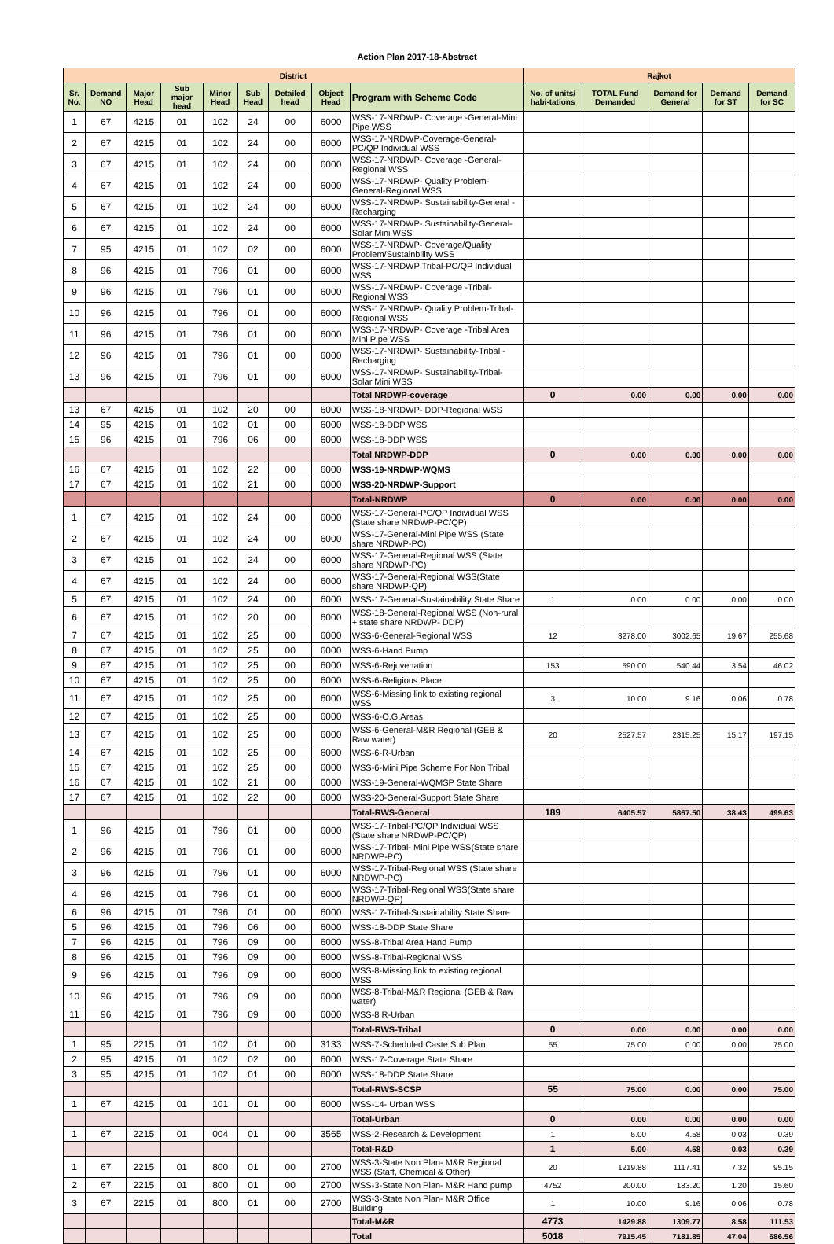Action Plan 2017-18-Abstract
| District | | | | | | | | | Rajkot | | | | |
| --- | --- | --- | --- | --- | --- | --- | --- | --- | --- | --- | --- | --- | --- |
| Sr. No. | Demand NO | Major Head | Sub major head | Minor Head | Sub Head | Detailed head | Object Head | Program with Scheme Code | No. of units/ habi-tations | TOTAL Fund Demanded | Demand for General | Demand for ST | Demand for SC |
| 1 | 67 | 4215 | 01 | 102 | 24 | 00 | 6000 | WSS-17-NRDWP- Coverage -General-Mini Pipe WSS | | | | | |
| 2 | 67 | 4215 | 01 | 102 | 24 | 00 | 6000 | WSS-17-NRDWP-Coverage-General-PC/QP Individual WSS | | | | | |
| 3 | 67 | 4215 | 01 | 102 | 24 | 00 | 6000 | WSS-17-NRDWP- Coverage -General-Regional WSS | | | | | |
| 4 | 67 | 4215 | 01 | 102 | 24 | 00 | 6000 | WSS-17-NRDWP- Quality Problem-General-Regional WSS | | | | | |
| 5 | 67 | 4215 | 01 | 102 | 24 | 00 | 6000 | WSS-17-NRDWP- Sustainability-General -Recharging | | | | | |
| 6 | 67 | 4215 | 01 | 102 | 24 | 00 | 6000 | WSS-17-NRDWP- Sustainability-General-Solar Mini WSS | | | | | |
| 7 | 95 | 4215 | 01 | 102 | 02 | 00 | 6000 | WSS-17-NRDWP- Coverage/Quality Problem/Sustainbility WSS | | | | | |
| 8 | 96 | 4215 | 01 | 796 | 01 | 00 | 6000 | WSS-17-NRDWP Tribal-PC/QP Individual WSS | | | | | |
| 9 | 96 | 4215 | 01 | 796 | 01 | 00 | 6000 | WSS-17-NRDWP- Coverage -Tribal-Regional WSS | | | | | |
| 10 | 96 | 4215 | 01 | 796 | 01 | 00 | 6000 | WSS-17-NRDWP- Quality Problem-Tribal-Regional WSS | | | | | |
| 11 | 96 | 4215 | 01 | 796 | 01 | 00 | 6000 | WSS-17-NRDWP- Coverage -Tribal Area Mini Pipe WSS | | | | | |
| 12 | 96 | 4215 | 01 | 796 | 01 | 00 | 6000 | WSS-17-NRDWP- Sustainability-Tribal -Recharging | | | | | |
| 13 | 96 | 4215 | 01 | 796 | 01 | 00 | 6000 | WSS-17-NRDWP- Sustainability-Tribal-Solar Mini WSS | | | | | |
| | | | | | | | | Total NRDWP-coverage | 0 | 0.00 | 0.00 | 0.00 | 0.00 |
| 13 | 67 | 4215 | 01 | 102 | 20 | 00 | 6000 | WSS-18-NRDWP- DDP-Regional WSS | | | | | |
| 14 | 95 | 4215 | 01 | 102 | 01 | 00 | 6000 | WSS-18-DDP WSS | | | | | |
| 15 | 96 | 4215 | 01 | 796 | 06 | 00 | 6000 | WSS-18-DDP WSS | | | | | |
| | | | | | | | | Total NRDWP-DDP | 0 | 0.00 | 0.00 | 0.00 | 0.00 |
| 16 | 67 | 4215 | 01 | 102 | 22 | 00 | 6000 | WSS-19-NRDWP-WQMS | | | | | |
| 17 | 67 | 4215 | 01 | 102 | 21 | 00 | 6000 | WSS-20-NRDWP-Support | | | | | |
| | | | | | | | | Total-NRDWP | 0 | 0.00 | 0.00 | 0.00 | 0.00 |
| 1 | 67 | 4215 | 01 | 102 | 24 | 00 | 6000 | WSS-17-General-PC/QP Individual WSS (State share NRDWP-PC/QP) | | | | | |
| 2 | 67 | 4215 | 01 | 102 | 24 | 00 | 6000 | WSS-17-General-Mini Pipe WSS (State share NRDWP-PC) | | | | | |
| 3 | 67 | 4215 | 01 | 102 | 24 | 00 | 6000 | WSS-17-General-Regional WSS (State share NRDWP-PC) | | | | | |
| 4 | 67 | 4215 | 01 | 102 | 24 | 00 | 6000 | WSS-17-General-Regional WSS(State share NRDWP-QP) | | | | | |
| 5 | 67 | 4215 | 01 | 102 | 24 | 00 | 6000 | WSS-17-General-Sustainability State Share | 1 | 0.00 | 0.00 | 0.00 | 0.00 |
| 6 | 67 | 4215 | 01 | 102 | 20 | 00 | 6000 | WSS-18-General-Regional WSS (Non-rural + state share NRDWP- DDP) | | | | | |
| 7 | 67 | 4215 | 01 | 102 | 25 | 00 | 6000 | WSS-6-General-Regional WSS | 12 | 3278.00 | 3002.65 | 19.67 | 255.68 |
| 8 | 67 | 4215 | 01 | 102 | 25 | 00 | 6000 | WSS-6-Hand Pump | | | | | |
| 9 | 67 | 4215 | 01 | 102 | 25 | 00 | 6000 | WSS-6-Rejuvenation | 153 | 590.00 | 540.44 | 3.54 | 46.02 |
| 10 | 67 | 4215 | 01 | 102 | 25 | 00 | 6000 | WSS-6-Religious Place | | | | | |
| 11 | 67 | 4215 | 01 | 102 | 25 | 00 | 6000 | WSS-6-Missing link to existing regional WSS | 3 | 10.00 | 9.16 | 0.06 | 0.78 |
| 12 | 67 | 4215 | 01 | 102 | 25 | 00 | 6000 | WSS-6-O.G.Areas | | | | | |
| 13 | 67 | 4215 | 01 | 102 | 25 | 00 | 6000 | WSS-6-General-M&R Regional (GEB & Raw water) | 20 | 2527.57 | 2315.25 | 15.17 | 197.15 |
| 14 | 67 | 4215 | 01 | 102 | 25 | 00 | 6000 | WSS-6-R-Urban | | | | | |
| 15 | 67 | 4215 | 01 | 102 | 25 | 00 | 6000 | WSS-6-Mini Pipe Scheme For Non Tribal | | | | | |
| 16 | 67 | 4215 | 01 | 102 | 21 | 00 | 6000 | WSS-19-General-WQMSP State Share | | | | | |
| 17 | 67 | 4215 | 01 | 102 | 22 | 00 | 6000 | WSS-20-General-Support State Share | | | | | |
| | | | | | | | | Total-RWS-General | 189 | 6405.57 | 5867.50 | 38.43 | 499.63 |
| 1 | 96 | 4215 | 01 | 796 | 01 | 00 | 6000 | WSS-17-Tribal-PC/QP Individual WSS (State share NRDWP-PC/QP) | | | | | |
| 2 | 96 | 4215 | 01 | 796 | 01 | 00 | 6000 | WSS-17-Tribal- Mini Pipe WSS(State share NRDWP-PC) | | | | | |
| 3 | 96 | 4215 | 01 | 796 | 01 | 00 | 6000 | WSS-17-Tribal-Regional WSS (State share NRDWP-PC) | | | | | |
| 4 | 96 | 4215 | 01 | 796 | 01 | 00 | 6000 | WSS-17-Tribal-Regional WSS(State share NRDWP-QP) | | | | | |
| 6 | 96 | 4215 | 01 | 796 | 01 | 00 | 6000 | WSS-17-Tribal-Sustainability State Share | | | | | |
| 5 | 96 | 4215 | 01 | 796 | 06 | 00 | 6000 | WSS-18-DDP State Share | | | | | |
| 7 | 96 | 4215 | 01 | 796 | 09 | 00 | 6000 | WSS-8-Tribal Area Hand Pump | | | | | |
| 8 | 96 | 4215 | 01 | 796 | 09 | 00 | 6000 | WSS-8-Tribal-Regional WSS | | | | | |
| 9 | 96 | 4215 | 01 | 796 | 09 | 00 | 6000 | WSS-8-Missing link to existing regional WSS | | | | | |
| 10 | 96 | 4215 | 01 | 796 | 09 | 00 | 6000 | WSS-8-Tribal-M&R Regional (GEB & Raw water) | | | | | |
| 11 | 96 | 4215 | 01 | 796 | 09 | 00 | 6000 | WSS-8 R-Urban | | | | | |
| | | | | | | | | Total-RWS-Tribal | 0 | 0.00 | 0.00 | 0.00 | 0.00 |
| 1 | 95 | 2215 | 01 | 102 | 01 | 00 | 3133 | WSS-7-Scheduled Caste Sub Plan | 55 | 75.00 | 0.00 | 0.00 | 75.00 |
| 2 | 95 | 4215 | 01 | 102 | 02 | 00 | 6000 | WSS-17-Coverage State Share | | | | | |
| 3 | 95 | 4215 | 01 | 102 | 01 | 00 | 6000 | WSS-18-DDP State Share | | | | | |
| | | | | | | | | Total-RWS-SCSP | 55 | 75.00 | 0.00 | 0.00 | 75.00 |
| 1 | 67 | 4215 | 01 | 101 | 01 | 00 | 6000 | WSS-14- Urban WSS | | | | | |
| | | | | | | | | Total-Urban | 0 | 0.00 | 0.00 | 0.00 | 0.00 |
| 1 | 67 | 2215 | 01 | 004 | 01 | 00 | 3565 | WSS-2-Research & Development | 1 | 5.00 | 4.58 | 0.03 | 0.39 |
| | | | | | | | | Total-R&D | 1 | 5.00 | 4.58 | 0.03 | 0.39 |
| 1 | 67 | 2215 | 01 | 800 | 01 | 00 | 2700 | WSS-3-State Non Plan- M&R Regional WSS (Staff, Chemical & Other) | 20 | 1219.88 | 1117.41 | 7.32 | 95.15 |
| 2 | 67 | 2215 | 01 | 800 | 01 | 00 | 2700 | WSS-3-State Non Plan- M&R Hand pump | 4752 | 200.00 | 183.20 | 1.20 | 15.60 |
| 3 | 67 | 2215 | 01 | 800 | 01 | 00 | 2700 | WSS-3-State Non Plan- M&R Office Building | 1 | 10.00 | 9.16 | 0.06 | 0.78 |
| | | | | | | | | Total-M&R | 4773 | 1429.88 | 1309.77 | 8.58 | 111.53 |
| | | | | | | | | Total | 5018 | 7915.45 | 7181.85 | 47.04 | 686.56 |